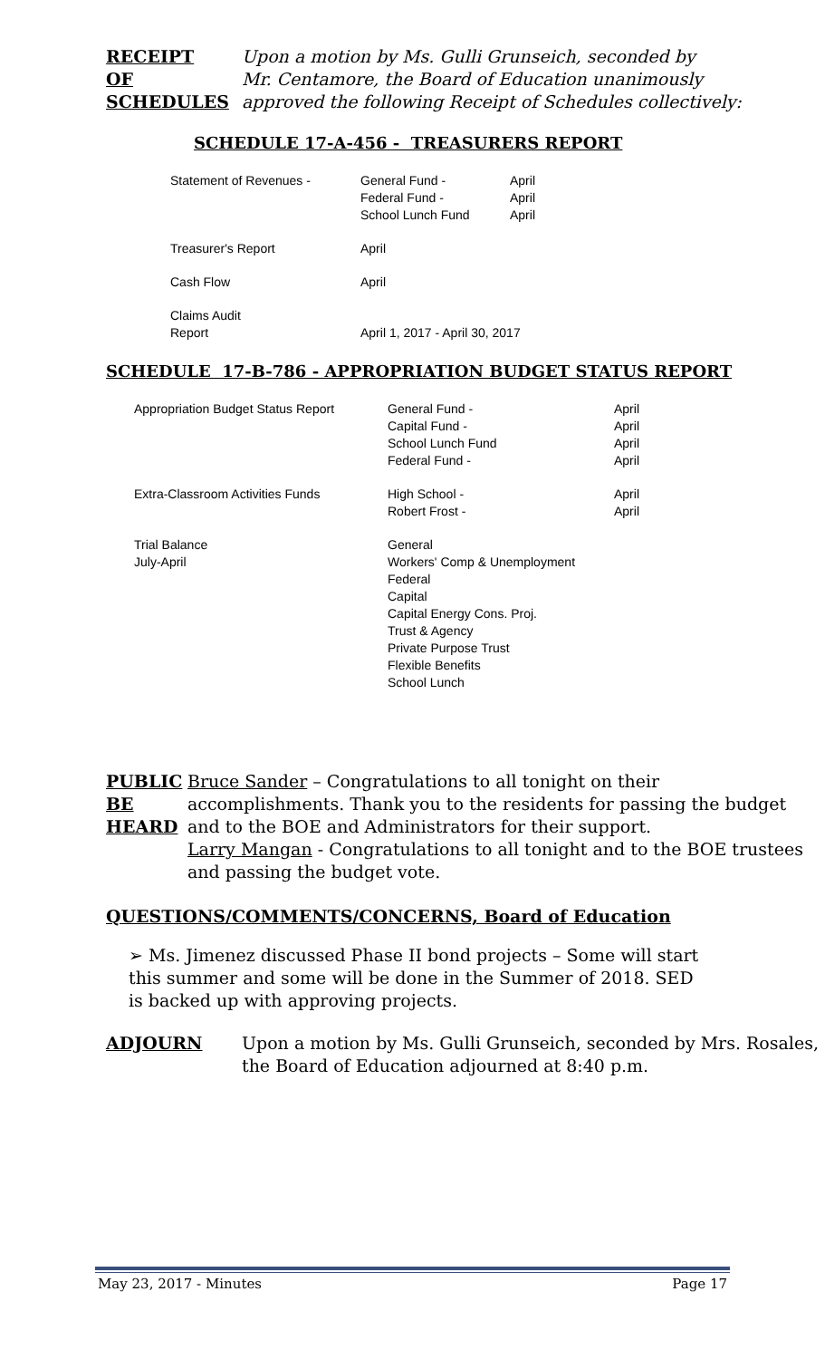RECEIPT
OF
SCHEDULES
Upon a motion by Ms. Gulli Grunseich, seconded by
Mr. Centamore, the Board of Education unanimously
approved the following Receipt of Schedules collectively:
SCHEDULE 17-A-456 - TREASURERS REPORT
| Statement of Revenues - | General Fund - Federal Fund - School Lunch Fund | April April April |
| Treasurer's Report | April | |
| Cash Flow | April | |
| Claims Audit Report | April 1, 2017 - April 30, 2017 | |
SCHEDULE 17-B-786 - APPROPRIATION BUDGET STATUS REPORT
| Appropriation Budget Status Report | General Fund - Capital Fund - School Lunch Fund Federal Fund - | April April April April |
| Extra-Classroom Activities Funds | High School - Robert Frost - | April April |
| Trial Balance July-April | General Workers' Comp & Unemployment Federal Capital Capital Energy Cons. Proj. Trust & Agency Private Purpose Trust Flexible Benefits School Lunch | |
PUBLIC
BE
HEARD
Bruce Sander – Congratulations to all tonight on their accomplishments. Thank you to the residents for passing the budget and to the BOE and Administrators for their support.
Larry Mangan - Congratulations to all tonight and to the BOE trustees and passing the budget vote.
QUESTIONS/COMMENTS/CONCERNS, Board of Education
➢ Ms. Jimenez discussed Phase II bond projects – Some will start this summer and some will be done in the Summer of 2018. SED is backed up with approving projects.
ADJOURN Upon a motion by Ms. Gulli Grunseich, seconded by Mrs. Rosales, the Board of Education adjourned at 8:40 p.m.
May 23, 2017 - Minutes Page 17